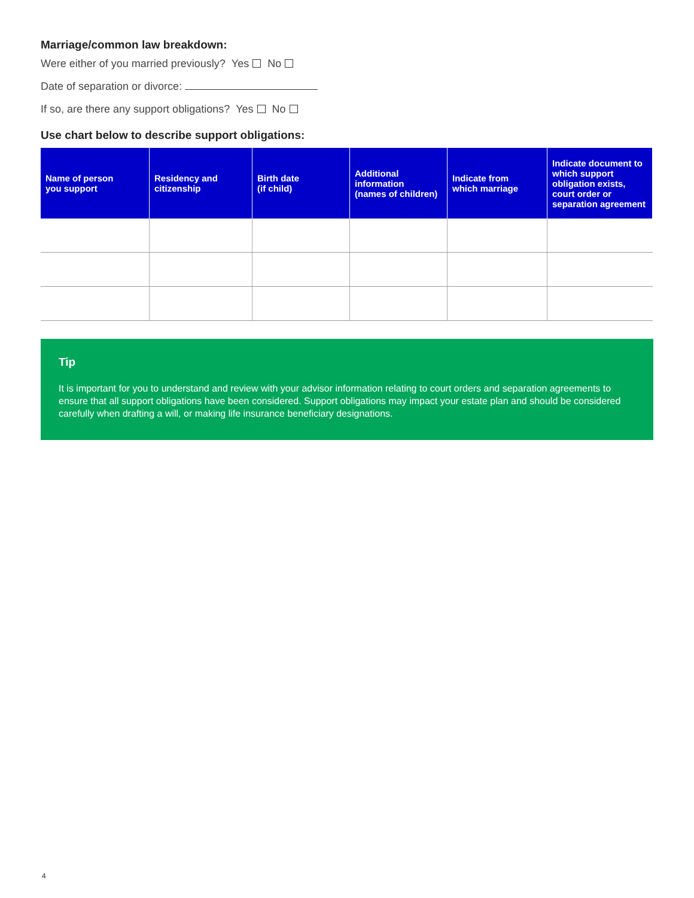Marriage/common law breakdown:
Were either of you married previously? Yes No
Date of separation or divorce:
If so, are there any support obligations? Yes No
Use chart below to describe support obligations:
| Name of person you support | Residency and citizenship | Birth date (if child) | Additional information (names of children) | Indicate from which marriage | Indicate document to which support obligation exists, court order or separation agreement |
| --- | --- | --- | --- | --- | --- |
Tip
It is important for you to understand and review with your advisor information relating to court orders and separation agreements to ensure that all support obligations have been considered. Support obligations may impact your estate plan and should be considered carefully when drafting a will, or making life insurance beneficiary designations.
4